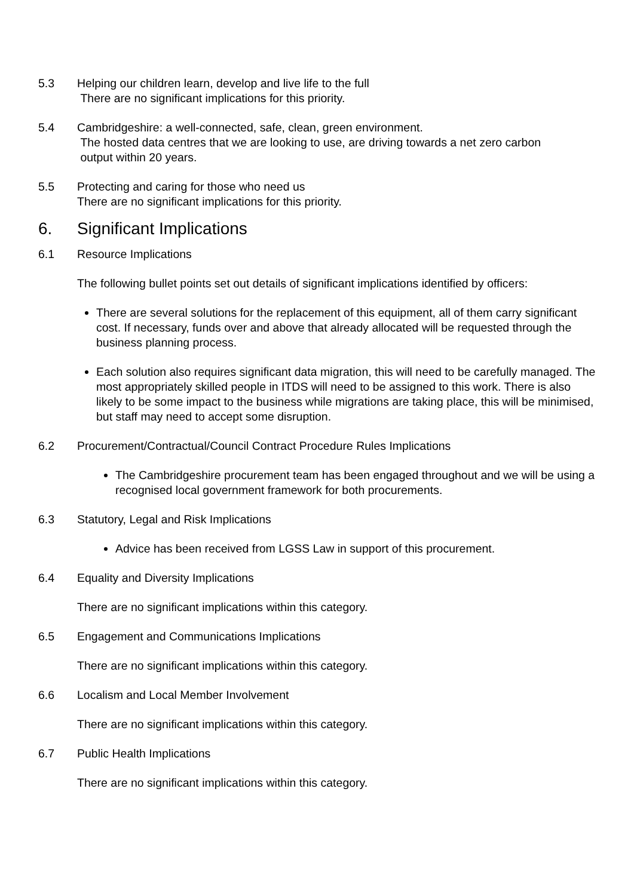5.3 Helping our children learn, develop and live life to the full
There are no significant implications for this priority.
5.4 Cambridgeshire: a well-connected, safe, clean, green environment.
The hosted data centres that we are looking to use, are driving towards a net zero carbon
output within 20 years.
5.5 Protecting and caring for those who need us
There are no significant implications for this priority.
6. Significant Implications
6.1 Resource Implications
The following bullet points set out details of significant implications identified by officers:
There are several solutions for the replacement of this equipment, all of them carry significant cost. If necessary, funds over and above that already allocated will be requested through the business planning process.
Each solution also requires significant data migration, this will need to be carefully managed. The most appropriately skilled people in ITDS will need to be assigned to this work. There is also likely to be some impact to the business while migrations are taking place, this will be minimised, but staff may need to accept some disruption.
6.2 Procurement/Contractual/Council Contract Procedure Rules Implications
The Cambridgeshire procurement team has been engaged throughout and we will be using a recognised local government framework for both procurements.
6.3 Statutory, Legal and Risk Implications
Advice has been received from LGSS Law in support of this procurement.
6.4 Equality and Diversity Implications
There are no significant implications within this category.
6.5 Engagement and Communications Implications
There are no significant implications within this category.
6.6 Localism and Local Member Involvement
There are no significant implications within this category.
6.7 Public Health Implications
There are no significant implications within this category.